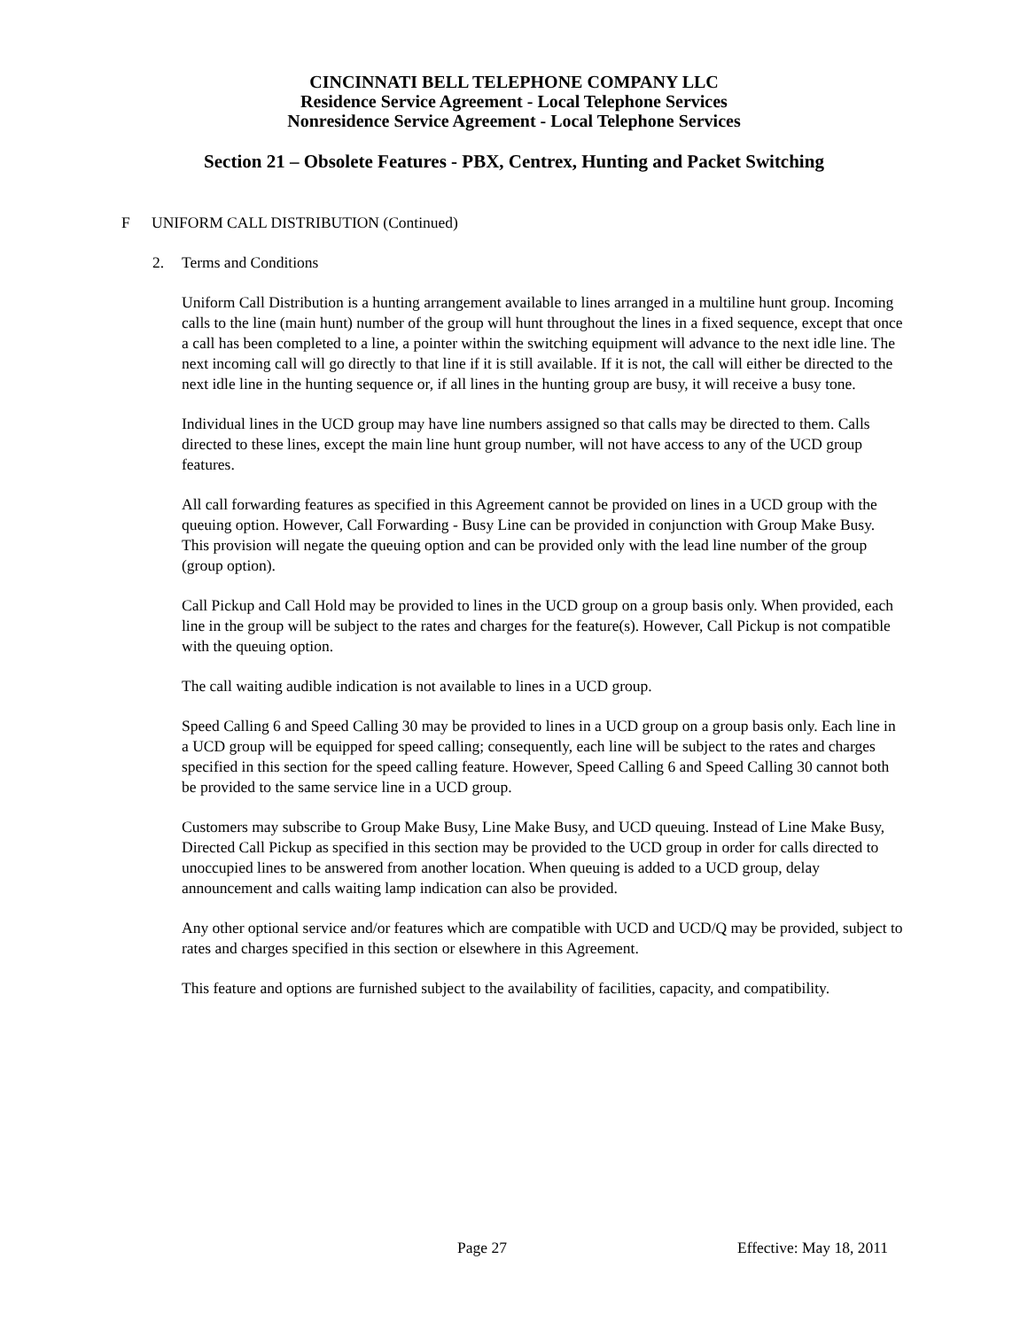CINCINNATI BELL TELEPHONE COMPANY LLC
Residence Service Agreement - Local Telephone Services
Nonresidence Service Agreement - Local Telephone Services
Section 21 – Obsolete Features - PBX, Centrex, Hunting and Packet Switching
F UNIFORM CALL DISTRIBUTION (Continued)
2. Terms and Conditions
Uniform Call Distribution is a hunting arrangement available to lines arranged in a multiline hunt group. Incoming calls to the line (main hunt) number of the group will hunt throughout the lines in a fixed sequence, except that once a call has been completed to a line, a pointer within the switching equipment will advance to the next idle line. The next incoming call will go directly to that line if it is still available. If it is not, the call will either be directed to the next idle line in the hunting sequence or, if all lines in the hunting group are busy, it will receive a busy tone.
Individual lines in the UCD group may have line numbers assigned so that calls may be directed to them. Calls directed to these lines, except the main line hunt group number, will not have access to any of the UCD group features.
All call forwarding features as specified in this Agreement cannot be provided on lines in a UCD group with the queuing option. However, Call Forwarding - Busy Line can be provided in conjunction with Group Make Busy. This provision will negate the queuing option and can be provided only with the lead line number of the group (group option).
Call Pickup and Call Hold may be provided to lines in the UCD group on a group basis only. When provided, each line in the group will be subject to the rates and charges for the feature(s). However, Call Pickup is not compatible with the queuing option.
The call waiting audible indication is not available to lines in a UCD group.
Speed Calling 6 and Speed Calling 30 may be provided to lines in a UCD group on a group basis only. Each line in a UCD group will be equipped for speed calling; consequently, each line will be subject to the rates and charges specified in this section for the speed calling feature. However, Speed Calling 6 and Speed Calling 30 cannot both be provided to the same service line in a UCD group.
Customers may subscribe to Group Make Busy, Line Make Busy, and UCD queuing. Instead of Line Make Busy, Directed Call Pickup as specified in this section may be provided to the UCD group in order for calls directed to unoccupied lines to be answered from another location. When queuing is added to a UCD group, delay announcement and calls waiting lamp indication can also be provided.
Any other optional service and/or features which are compatible with UCD and UCD/Q may be provided, subject to rates and charges specified in this section or elsewhere in this Agreement.
This feature and options are furnished subject to the availability of facilities, capacity, and compatibility.
Page 27 Effective: May 18, 2011